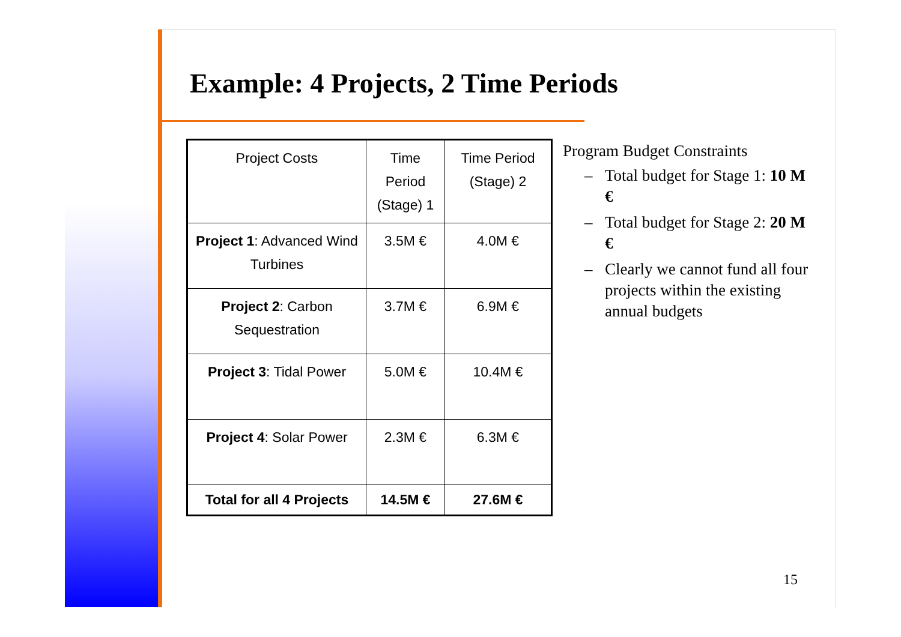Example: 4 Projects, 2 Time Periods
| Project Costs | Time Period (Stage) 1 | Time Period (Stage) 2 |
| Project 1 : Advanced Wind Turbines | 3.5M € | 4.0M € |
| Project 2 : Carbon Sequestration | 3.7M € | 6.9M € |
| Project 3 : Tidal Power | 5.0M € | 10.4M € |
| Project 4 : Solar Power | 2.3M € | 6.3M € |
| Total for all 4 Projects | 14.5M € | 27.6M € |
Program Budget Constraints
– Total budget for Stage 1: 10 M €
– Total budget for Stage 2: 20 M €
– Clearly we cannot fund all four projects within the existing annual budgets
15